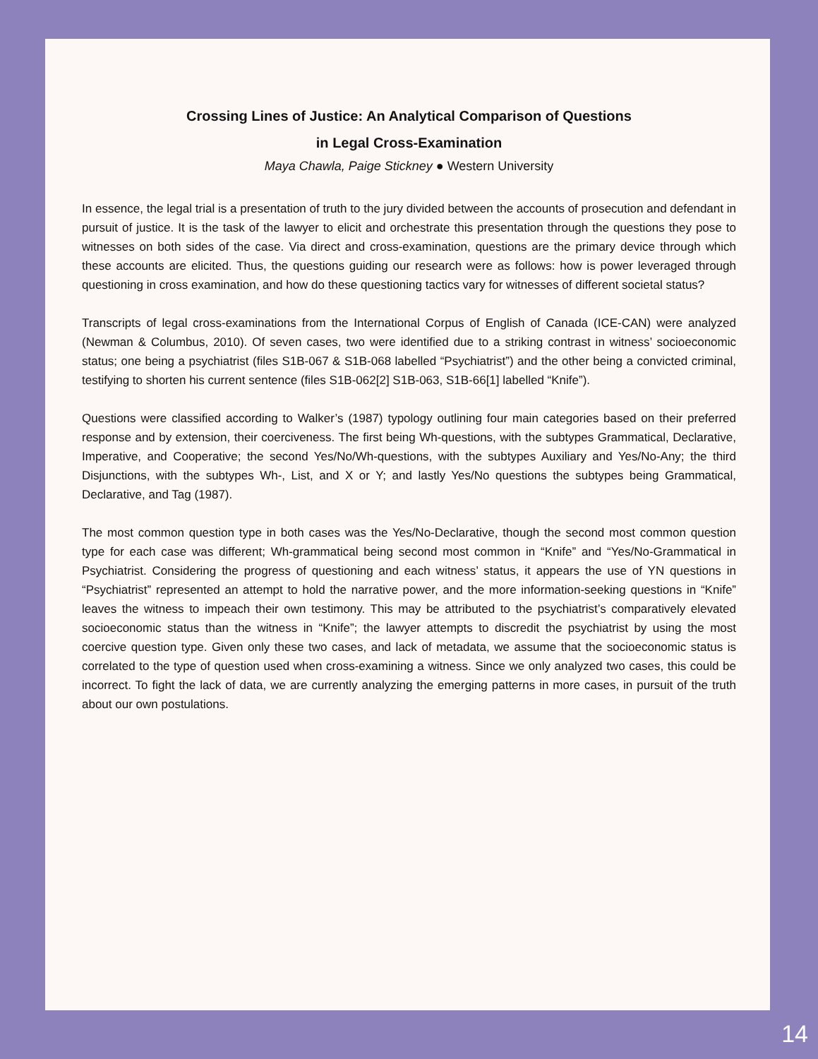Crossing Lines of Justice: An Analytical Comparison of Questions
in Legal Cross-Examination
Maya Chawla, Paige Stickney ● Western University
In essence, the legal trial is a presentation of truth to the jury divided between the accounts of prosecution and defendant in pursuit of justice. It is the task of the lawyer to elicit and orchestrate this presentation through the questions they pose to witnesses on both sides of the case. Via direct and cross-examination, questions are the primary device through which these accounts are elicited. Thus, the questions guiding our research were as follows: how is power leveraged through questioning in cross examination, and how do these questioning tactics vary for witnesses of different societal status?
Transcripts of legal cross-examinations from the International Corpus of English of Canada (ICE-CAN) were analyzed (Newman & Columbus, 2010). Of seven cases, two were identified due to a striking contrast in witness’ socioeconomic status; one being a psychiatrist (files S1B-067 & S1B-068 labelled “Psychiatrist”) and the other being a convicted criminal, testifying to shorten his current sentence (files S1B-062[2] S1B-063, S1B-66[1] labelled “Knife”).
Questions were classified according to Walker’s (1987) typology outlining four main categories based on their preferred response and by extension, their coerciveness. The first being Wh-questions, with the subtypes Grammatical, Declarative, Imperative, and Cooperative; the second Yes/No/Wh-questions, with the subtypes Auxiliary and Yes/No-Any; the third Disjunctions, with the subtypes Wh-, List, and X or Y; and lastly Yes/No questions the subtypes being Grammatical, Declarative, and Tag (1987).
The most common question type in both cases was the Yes/No-Declarative, though the second most common question type for each case was different; Wh-grammatical being second most common in “Knife” and “Yes/No-Grammatical in Psychiatrist. Considering the progress of questioning and each witness’ status, it appears the use of YN questions in “Psychiatrist” represented an attempt to hold the narrative power, and the more information-seeking questions in “Knife” leaves the witness to impeach their own testimony. This may be attributed to the psychiatrist’s comparatively elevated socioeconomic status than the witness in “Knife”; the lawyer attempts to discredit the psychiatrist by using the most coercive question type. Given only these two cases, and lack of metadata, we assume that the socioeconomic status is correlated to the type of question used when cross-examining a witness. Since we only analyzed two cases, this could be incorrect. To fight the lack of data, we are currently analyzing the emerging patterns in more cases, in pursuit of the truth about our own postulations.
14